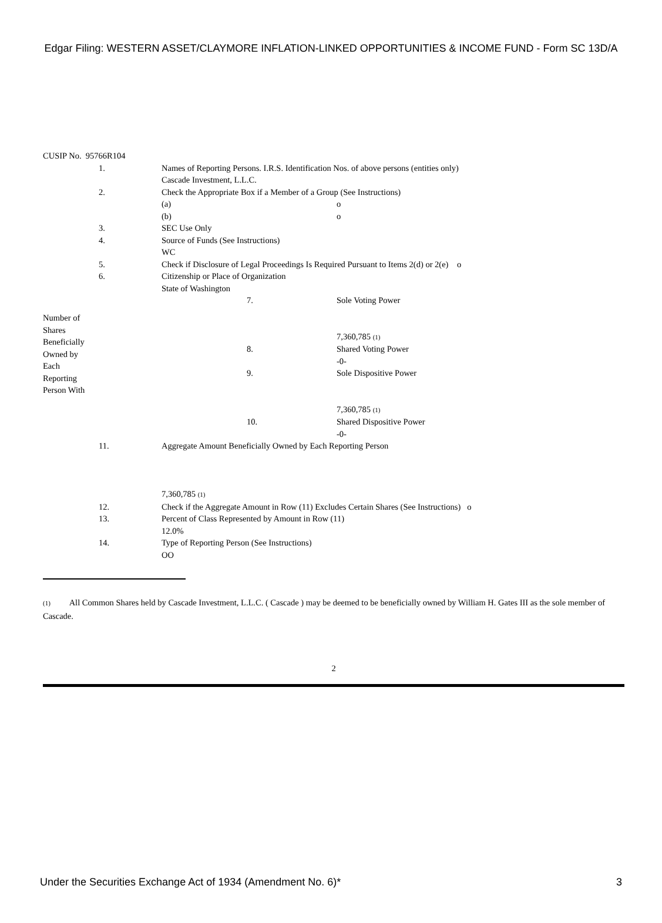Edgar Filing: WESTERN ASSET/CLAYMORE INFLATION-LINKED OPPORTUNITIES & INCOME FUND - Form SC 13D/A
| CUSIP No. 95766R104 | | | | |
| | 1. | Names of Reporting Persons. I.R.S. Identification Nos. of above persons (entities only) Cascade Investment, L.L.C. | | |
| | 2. | Check the Appropriate Box if a Member of a Group (See Instructions) | | |
| | | (a) | | o |
| | | (b) | | o |
| | 3. | SEC Use Only | | |
| | 4. | Source of Funds (See Instructions) WC | | |
| | 5. | Check if Disclosure of Legal Proceedings Is Required Pursuant to Items 2(d) or 2(e) o | | |
| | 6. | Citizenship or Place of Organization State of Washington | | |
| Number of Shares Beneficially Owned by Each Reporting Person With | | | 7. | Sole Voting Power 7,360,785 <sup>(1)</sup> |
| | | | 8. | Shared Voting Power -0- |
| | | | 9. | Sole Dispositive Power 7,360,785 <sup>(1)</sup> |
| | | | 10. | Shared Dispositive Power -0- |
| | 11. | Aggregate Amount Beneficially Owned by Each Reporting Person 7,360,785 <sup>(1)</sup> | | |
| | 12. | Check if the Aggregate Amount in Row (11) Excludes Certain Shares (See Instructions) o | | |
| | 13. | Percent of Class Represented by Amount in Row (11) 12.0% | | |
| | 14. | Type of Reporting Person (See Instructions) OO | | |
<sup>(1)</sup> All Common Shares held by Cascade Investment, L.L.C. ( Cascade ) may be deemed to be beneficially owned by William H. Gates III as the sole member of Cascade.
2
Under the Securities Exchange Act of 1934 (Amendment No. 6)* 3